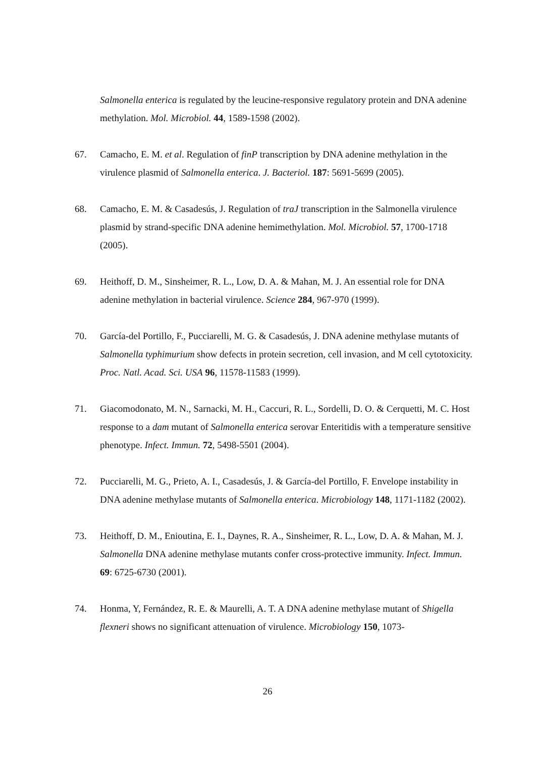Salmonella enterica is regulated by the leucine-responsive regulatory protein and DNA adenine methylation. Mol. Microbiol. 44, 1589-1598 (2002).
67. Camacho, E. M. et al. Regulation of finP transcription by DNA adenine methylation in the virulence plasmid of Salmonella enterica. J. Bacteriol. 187: 5691-5699 (2005).
68. Camacho, E. M. & Casadesús, J. Regulation of traJ transcription in the Salmonella virulence plasmid by strand-specific DNA adenine hemimethylation. Mol. Microbiol. 57, 1700-1718 (2005).
69. Heithoff, D. M., Sinsheimer, R. L., Low, D. A. & Mahan, M. J. An essential role for DNA adenine methylation in bacterial virulence. Science 284, 967-970 (1999).
70. García-del Portillo, F., Pucciarelli, M. G. & Casadesús, J. DNA adenine methylase mutants of Salmonella typhimurium show defects in protein secretion, cell invasion, and M cell cytotoxicity. Proc. Natl. Acad. Sci. USA 96, 11578-11583 (1999).
71. Giacomodonato, M. N., Sarnacki, M. H., Caccuri, R. L., Sordelli, D. O. & Cerquetti, M. C. Host response to a dam mutant of Salmonella enterica serovar Enteritidis with a temperature sensitive phenotype. Infect. Immun. 72, 5498-5501 (2004).
72. Pucciarelli, M. G., Prieto, A. I., Casadesús, J. & García-del Portillo, F. Envelope instability in DNA adenine methylase mutants of Salmonella enterica. Microbiology 148, 1171-1182 (2002).
73. Heithoff, D. M., Enioutina, E. I., Daynes, R. A., Sinsheimer, R. L., Low, D. A. & Mahan, M. J. Salmonella DNA adenine methylase mutants confer cross-protective immunity. Infect. Immun. 69: 6725-6730 (2001).
74. Honma, Y, Fernández, R. E. & Maurelli, A. T. A DNA adenine methylase mutant of Shigella flexneri shows no significant attenuation of virulence. Microbiology 150, 1073-
26